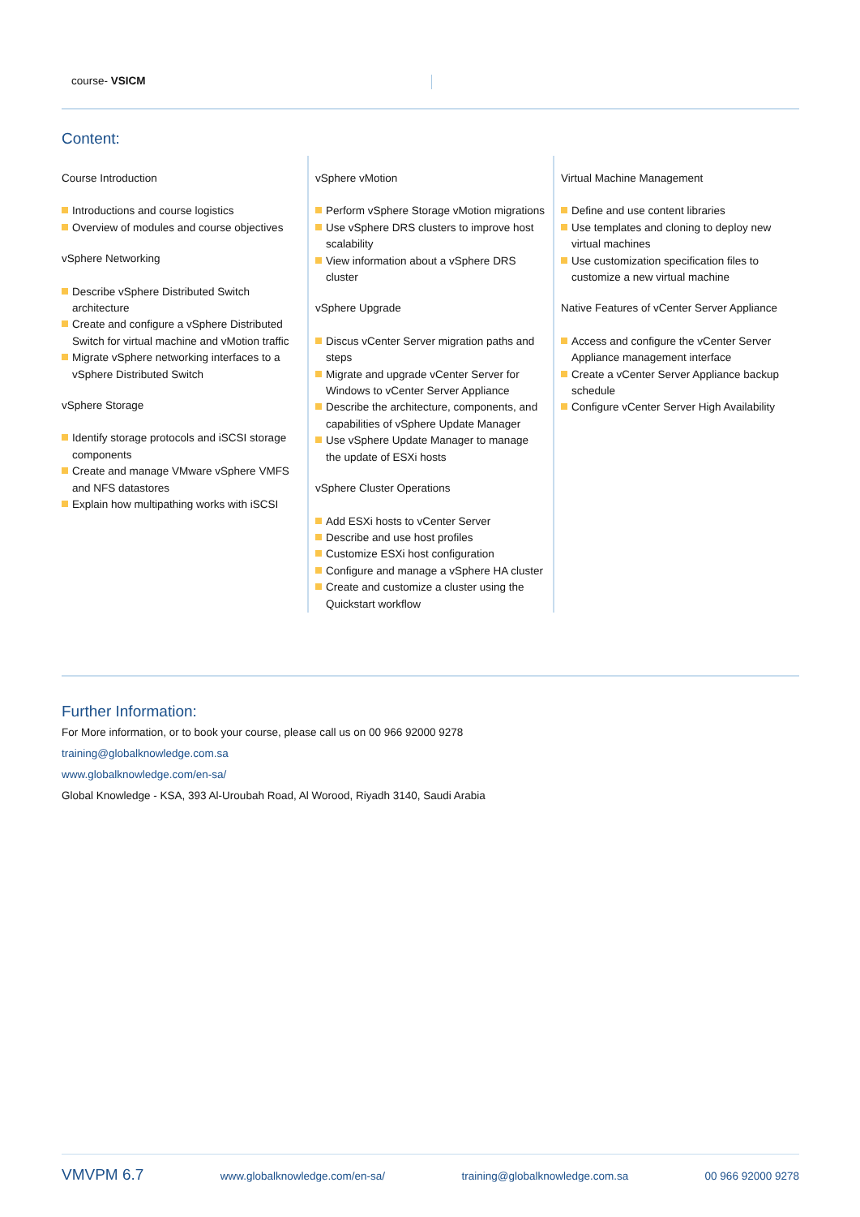course- VSICM
Content:
Course Introduction
Introductions and course logistics
Overview of modules and course objectives
vSphere Networking
Describe vSphere Distributed Switch architecture
Create and configure a vSphere Distributed Switch for virtual machine and vMotion traffic
Migrate vSphere networking interfaces to a vSphere Distributed Switch
vSphere Storage
Identify storage protocols and iSCSI storage components
Create and manage VMware vSphere VMFS and NFS datastores
Explain how multipathing works with iSCSI
vSphere vMotion
Perform vSphere Storage vMotion migrations
Use vSphere DRS clusters to improve host scalability
View information about a vSphere DRS cluster
vSphere Upgrade
Discus vCenter Server migration paths and steps
Migrate and upgrade vCenter Server for Windows to vCenter Server Appliance
Describe the architecture, components, and capabilities of vSphere Update Manager
Use vSphere Update Manager to manage the update of ESXi hosts
vSphere Cluster Operations
Add ESXi hosts to vCenter Server
Describe and use host profiles
Customize ESXi host configuration
Configure and manage a vSphere HA cluster
Create and customize a cluster using the Quickstart workflow
Virtual Machine Management
Define and use content libraries
Use templates and cloning to deploy new virtual machines
Use customization specification files to customize a new virtual machine
Native Features of vCenter Server Appliance
Access and configure the vCenter Server Appliance management interface
Create a vCenter Server Appliance backup schedule
Configure vCenter Server High Availability
Further Information:
For More information, or to book your course, please call us on 00 966 92000 9278
training@globalknowledge.com.sa
www.globalknowledge.com/en-sa/
Global Knowledge - KSA, 393 Al-Uroubah Road, Al Worood, Riyadh 3140, Saudi Arabia
VMVPM 6.7 www.globalknowledge.com/en-sa/ training@globalknowledge.com.sa 00 966 92000 9278